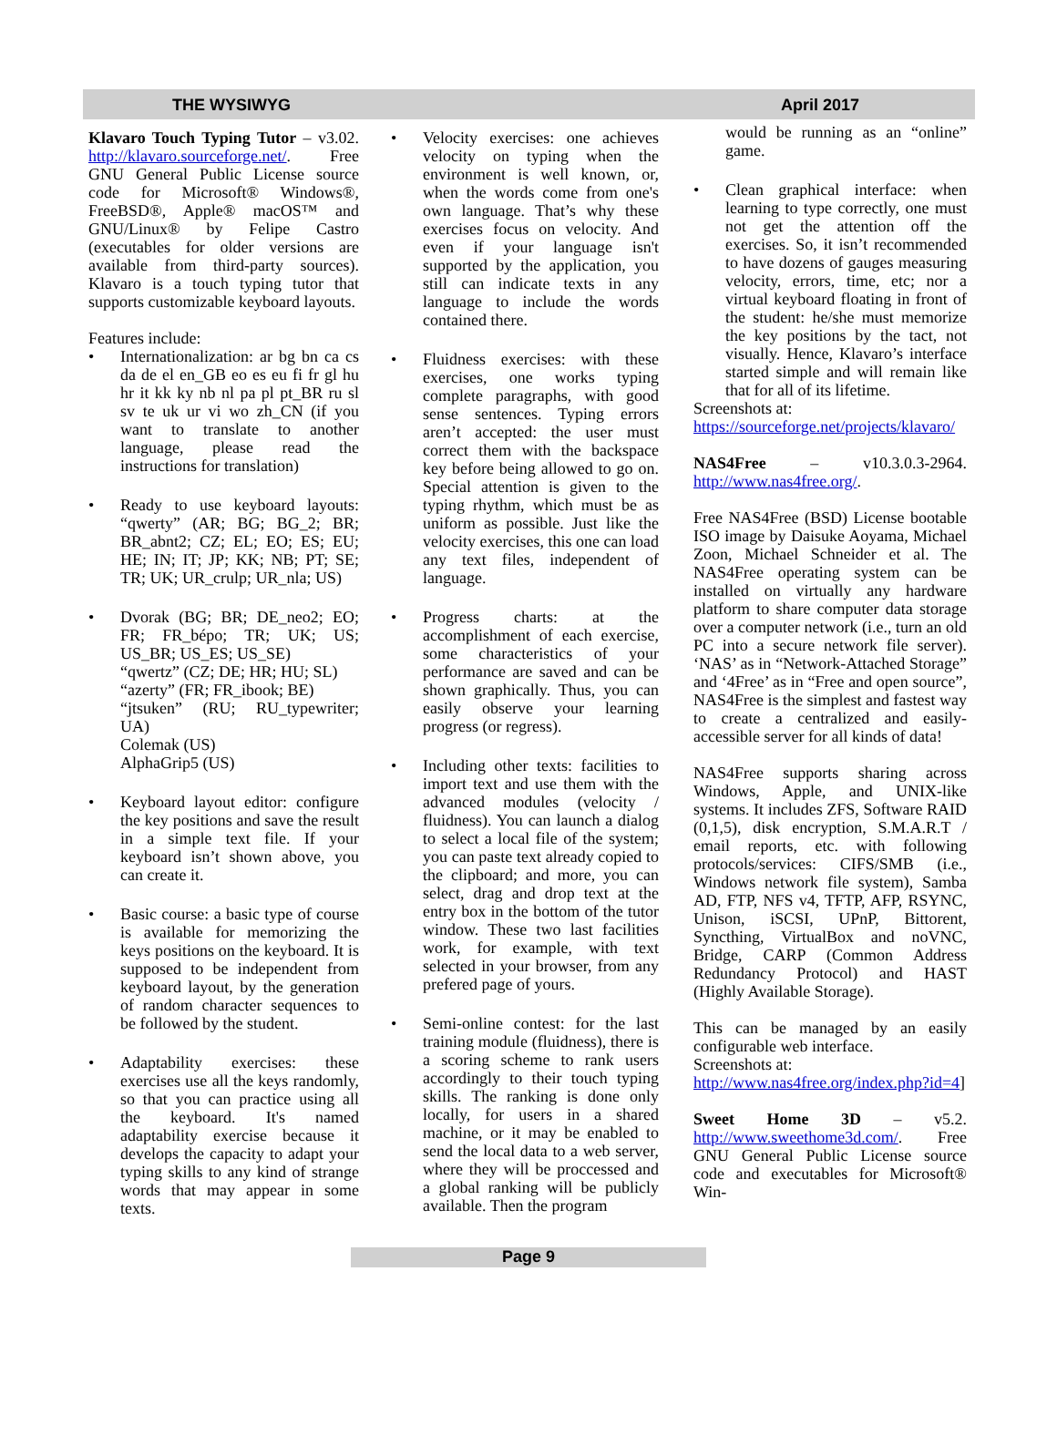THE WYSIWYG April 2017
Klavaro Touch Typing Tutor – v3.02. http://klavaro.sourceforge.net/. Free GNU General Public License source code for Microsoft® Windows®, FreeBSD®, Apple® macOS™ and GNU/Linux® by Felipe Castro (executables for older versions are available from third-party sources). Klavaro is a touch typing tutor that supports customizable keyboard layouts.
Features include:
• Internationalization: ar bg bn ca cs da de el en_GB eo es eu fi fr gl hu hr it kk ky nb nl pa pl pt_BR ru sl sv te uk ur vi wo zh_CN (if you want to translate to another language, please read the instructions for translation)
• Ready to use keyboard layouts: “qwerty” (AR; BG; BG_2; BR; BR_abnt2; CZ; EL; EO; ES; EU; HE; IN; IT; JP; KK; NB; PT; SE; TR; UK; UR_crulp; UR_nla; US)
• Dvorak (BG; BR; DE_neo2; EO; FR; FR_bépo; TR; UK; US; US_BR; US_ES; US_SE)
“qwertz” (CZ; DE; HR; HU; SL)
“azerty” (FR; FR_ibook; BE)
“jtsuken” (RU; RU_typewriter; UA)
Colemak (US)
AlphaGrip5 (US)
• Keyboard layout editor: configure the key positions and save the result in a simple text file. If your keyboard isn’t shown above, you can create it.
• Basic course: a basic type of course is available for memorizing the keys positions on the keyboard. It is supposed to be independent from keyboard layout, by the generation of random character sequences to be followed by the student.
• Adaptability exercises: these exercises use all the keys randomly, so that you can practice using all the keyboard. It's named adaptability exercise because it develops the capacity to adapt your typing skills to any kind of strange words that may appear in some texts.
• Velocity exercises: one achieves velocity on typing when the environment is well known, or, when the words come from one's own language. That’s why these exercises focus on velocity. And even if your language isn't supported by the application, you still can indicate texts in any language to include the words contained there.
• Fluidness exercises: with these exercises, one works typing complete paragraphs, with good sense sentences. Typing errors aren’t accepted: the user must correct them with the backspace key before being allowed to go on. Special attention is given to the typing rhythm, which must be as uniform as possible. Just like the velocity exercises, this one can load any text files, independent of language.
• Progress charts: at the accomplishment of each exercise, some characteristics of your performance are saved and can be shown graphically. Thus, you can easily observe your learning progress (or regress).
• Including other texts: facilities to import text and use them with the advanced modules (velocity / fluidness). You can launch a dialog to select a local file of the system; you can paste text already copied to the clipboard; and more, you can select, drag and drop text at the entry box in the bottom of the tutor window. These two last facilities work, for example, with text selected in your browser, from any prefered page of yours.
• Semi-online contest: for the last training module (fluidness), there is a scoring scheme to rank users accordingly to their touch typing skills. The ranking is done only locally, for users in a shared machine, or it may be enabled to send the local data to a web server, where they will be proccessed and a global ranking will be publicly available. Then the program
would be running as an “online” game.
• Clean graphical interface: when learning to type correctly, one must not get the attention off the exercises. So, it isn’t recommended to have dozens of gauges measuring velocity, errors, time, etc; nor a virtual keyboard floating in front of the student: he/she must memorize the key positions by the tact, not visually. Hence, Klavaro’s interface started simple and will remain like that for all of its lifetime.
Screenshots at:
https://sourceforge.net/projects/klavaro/
NAS4Free – v10.3.0.3-2964. http://www.nas4free.org/.
Free NAS4Free (BSD) License bootable ISO image by Daisuke Aoyama, Michael Zoon, Michael Schneider et al. The NAS4Free operating system can be installed on virtually any hardware platform to share computer data storage over a computer network (i.e., turn an old PC into a secure network file server). ‘NAS’ as in “Network-Attached Storage” and ‘4Free’ as in “Free and open source”, NAS4Free is the simplest and fastest way to create a centralized and easily-accessible server for all kinds of data!
NAS4Free supports sharing across Windows, Apple, and UNIX-like systems. It includes ZFS, Software RAID (0,1,5), disk encryption, S.M.A.R.T / email reports, etc. with following protocols/services: CIFS/SMB (i.e., Windows network file system), Samba AD, FTP, NFS v4, TFTP, AFP, RSYNC, Unison, iSCSI, UPnP, Bittorent, Syncthing, VirtualBox and noVNC, Bridge, CARP (Common Address Redundancy Protocol) and HAST (Highly Available Storage).
This can be managed by an easily configurable web interface.
Screenshots at:
http://www.nas4free.org/index.php?id=4]
Sweet Home 3D – v5.2. http://www.sweethome3d.com/. Free GNU General Public License source code and executables for Microsoft® Win-
Page 9